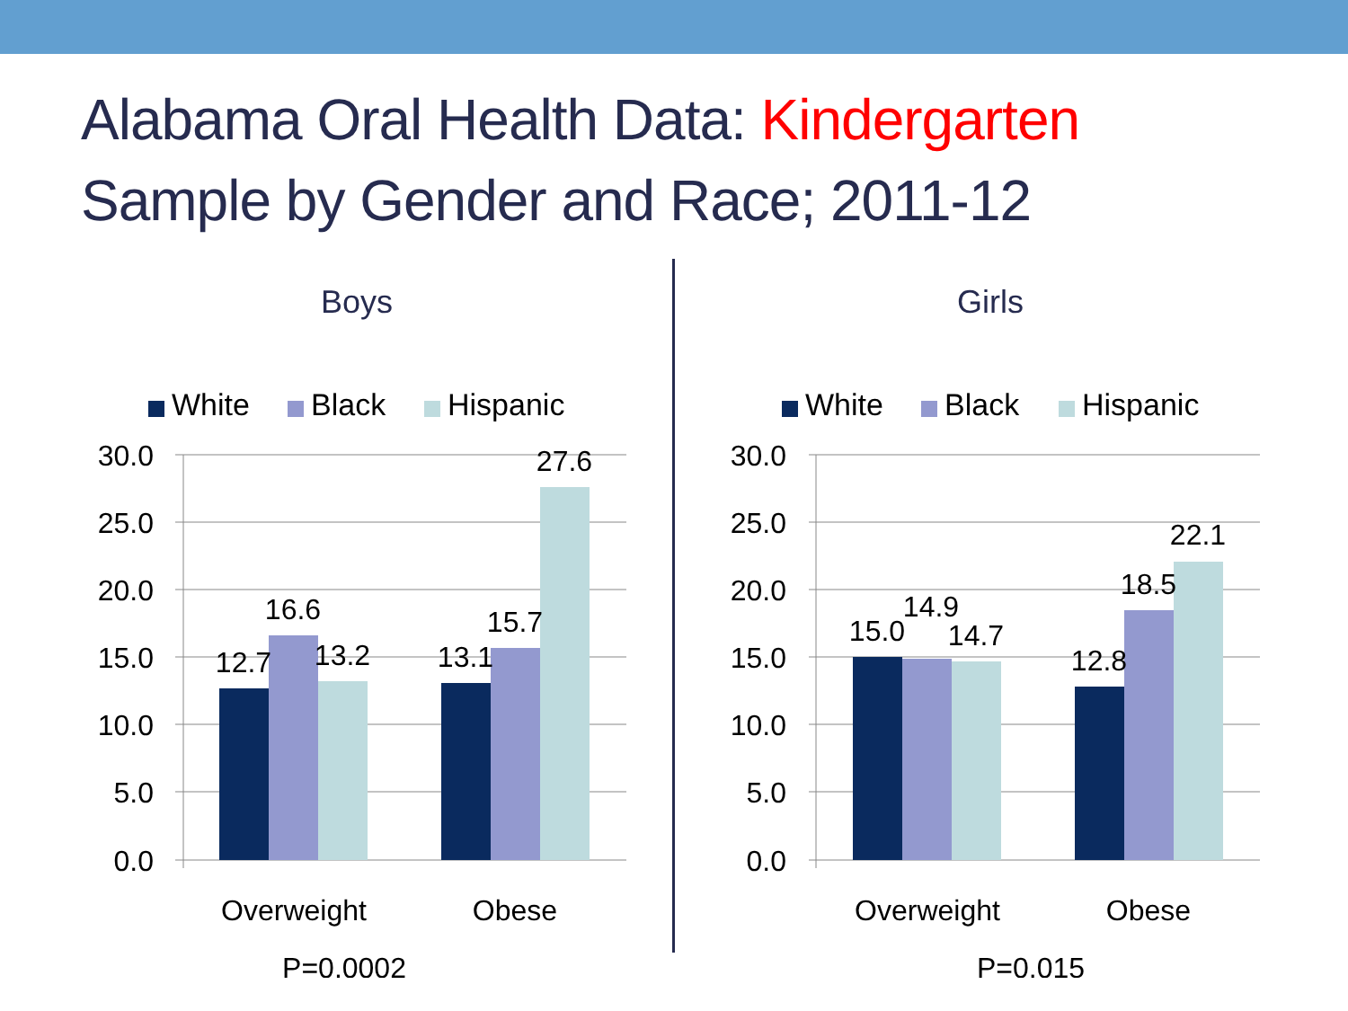Alabama Oral Health Data: Kindergarten
Sample by Gender and Race; 2011-12
Boys
White
Black
Hispanic
30.0
25.0
20.0
15.0
10.0
5.0
0.0
12.7
16.6
13.2
13.1
15.7
27.6
Overweight
Obese
P=0.0002
Girls
White
Black
Hispanic
30.0
25.0
20.0
15.0
10.0
5.0
0.0
15.0
14.9
14.7
12.8
18.5
22.1
Overweight
Obese
P=0.015